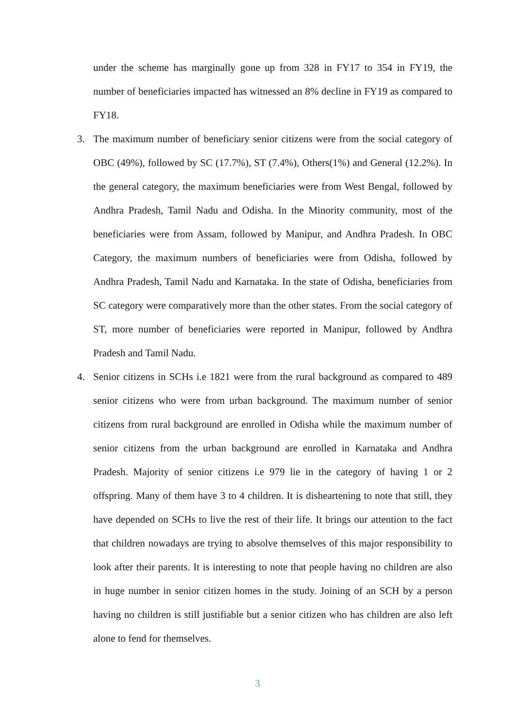under the scheme has marginally gone up from 328 in FY17 to 354 in FY19, the number of beneficiaries impacted has witnessed an 8% decline in FY19 as compared to FY18.
3. The maximum number of beneficiary senior citizens were from the social category of OBC (49%), followed by SC (17.7%), ST (7.4%), Others(1%) and General (12.2%). In the general category, the maximum beneficiaries were from West Bengal, followed by Andhra Pradesh, Tamil Nadu and Odisha. In the Minority community, most of the beneficiaries were from Assam, followed by Manipur, and Andhra Pradesh. In OBC Category, the maximum numbers of beneficiaries were from Odisha, followed by Andhra Pradesh, Tamil Nadu and Karnataka. In the state of Odisha, beneficiaries from SC category were comparatively more than the other states. From the social category of ST, more number of beneficiaries were reported in Manipur, followed by Andhra Pradesh and Tamil Nadu.
4. Senior citizens in SCHs i.e 1821 were from the rural background as compared to 489 senior citizens who were from urban background. The maximum number of senior citizens from rural background are enrolled in Odisha while the maximum number of senior citizens from the urban background are enrolled in Karnataka and Andhra Pradesh. Majority of senior citizens i.e 979 lie in the category of having 1 or 2 offspring. Many of them have 3 to 4 children. It is disheartening to note that still, they have depended on SCHs to live the rest of their life. It brings our attention to the fact that children nowadays are trying to absolve themselves of this major responsibility to look after their parents. It is interesting to note that people having no children are also in huge number in senior citizen homes in the study. Joining of an SCH by a person having no children is still justifiable but a senior citizen who has children are also left alone to fend for themselves.
3